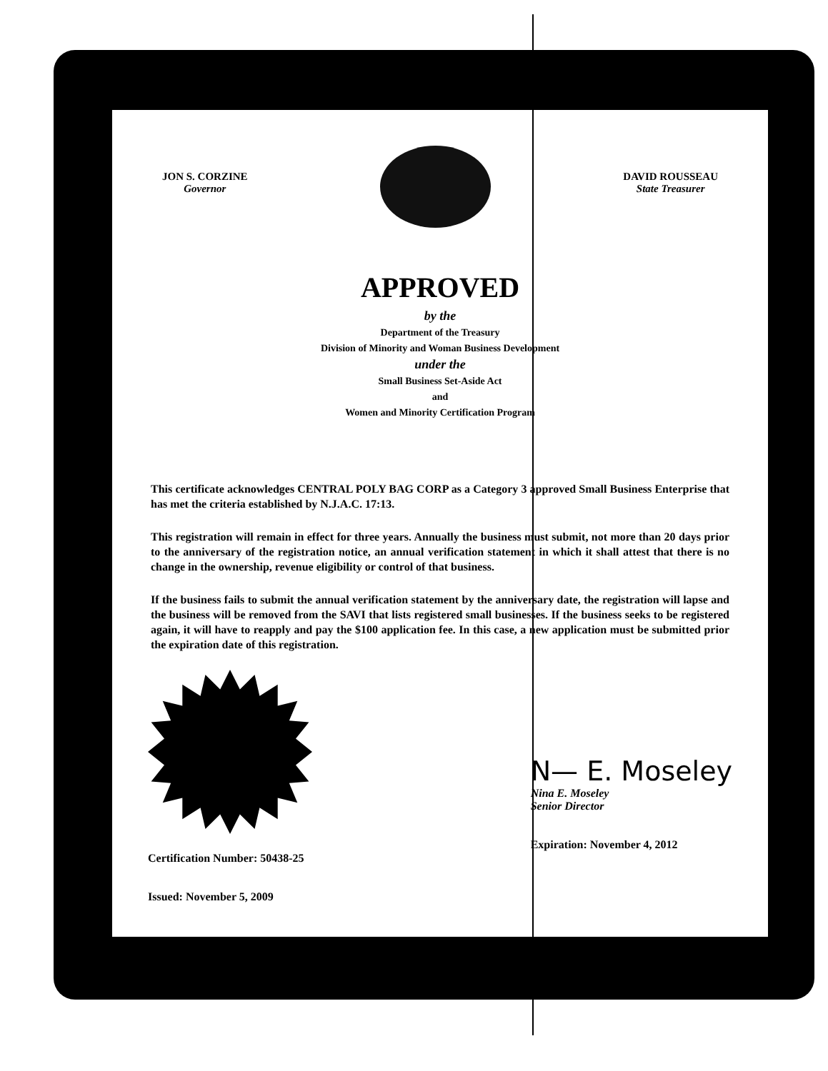JON S. CORZINE
Governor
DAVID ROUSSEAU
State Treasurer
APPROVED
by the
Department of the Treasury
Division of Minority and Woman Business Development
under the
Small Business Set-Aside Act
and
Women and Minority Certification Program
This certificate acknowledges CENTRAL POLY BAG CORP as a Category 3 approved Small Business Enterprise that has met the criteria established by N.J.A.C. 17:13.
This registration will remain in effect for three years. Annually the business must submit, not more than 20 days prior to the anniversary of the registration notice, an annual verification statement in which it shall attest that there is no change in the ownership, revenue eligibility or control of that business.
If the business fails to submit the annual verification statement by the anniversary date, the registration will lapse and the business will be removed from the SAVI that lists registered small businesses. If the business seeks to be registered again, it will have to reapply and pay the $100 application fee. In this case, a new application must be submitted prior the expiration date of this registration.
Certification Number: 50438-25
Issued: November 5, 2009
N— E. Moseley
Nina E. Moseley
Senior Director
Expiration: November 4, 2012